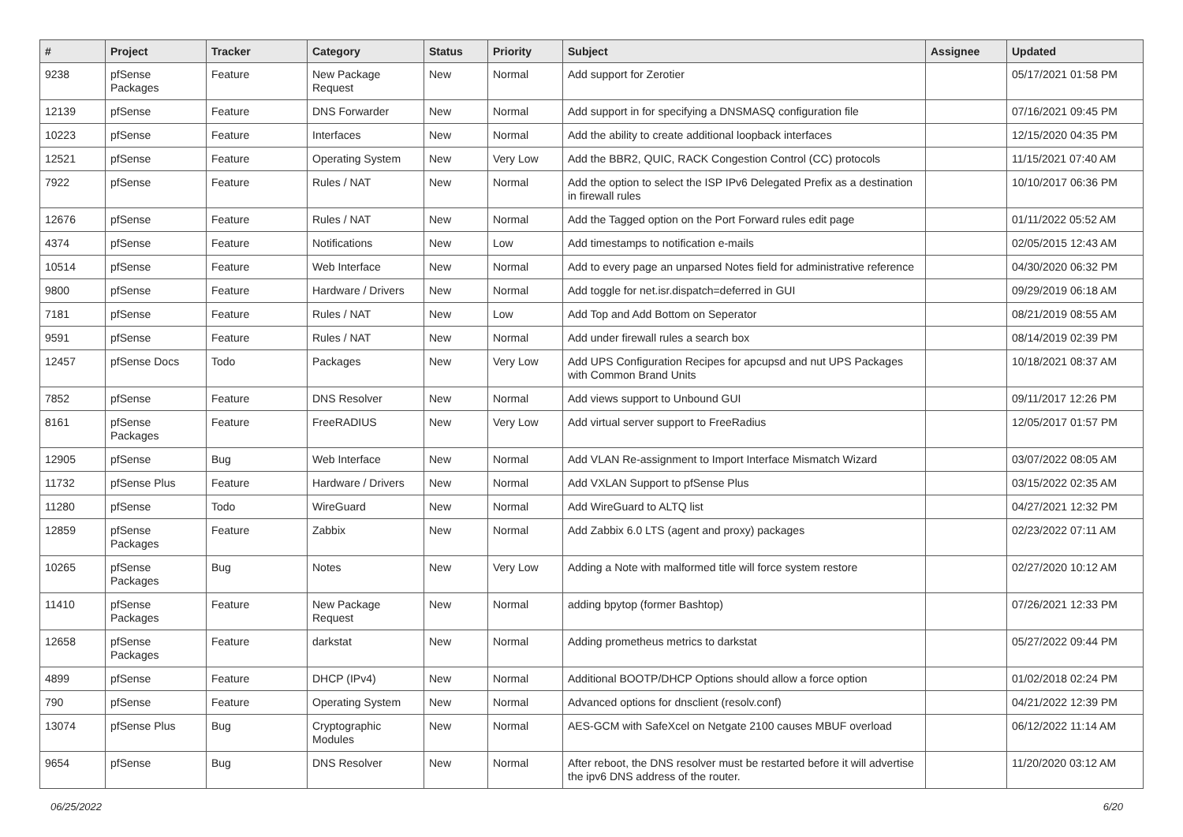| # | Project | Tracker | Category | Status | Priority | Subject | Assignee | Updated |
| --- | --- | --- | --- | --- | --- | --- | --- | --- |
| 9238 | pfSense Packages | Feature | New Package Request | New | Normal | Add support for Zerotier | | 05/17/2021 01:58 PM |
| 12139 | pfSense | Feature | DNS Forwarder | New | Normal | Add support in for specifying a DNSMASQ configuration file | | 07/16/2021 09:45 PM |
| 10223 | pfSense | Feature | Interfaces | New | Normal | Add the ability to create additional loopback interfaces | | 12/15/2020 04:35 PM |
| 12521 | pfSense | Feature | Operating System | New | Very Low | Add the BBR2, QUIC, RACK Congestion Control (CC) protocols | | 11/15/2021 07:40 AM |
| 7922 | pfSense | Feature | Rules / NAT | New | Normal | Add the option to select the ISP IPv6 Delegated Prefix as a destination in firewall rules | | 10/10/2017 06:36 PM |
| 12676 | pfSense | Feature | Rules / NAT | New | Normal | Add the Tagged option on the Port Forward rules edit page | | 01/11/2022 05:52 AM |
| 4374 | pfSense | Feature | Notifications | New | Low | Add timestamps to notification e-mails | | 02/05/2015 12:43 AM |
| 10514 | pfSense | Feature | Web Interface | New | Normal | Add to every page an unparsed Notes field for administrative reference | | 04/30/2020 06:32 PM |
| 9800 | pfSense | Feature | Hardware / Drivers | New | Normal | Add toggle for net.isr.dispatch=deferred in GUI | | 09/29/2019 06:18 AM |
| 7181 | pfSense | Feature | Rules / NAT | New | Low | Add Top and Add Bottom on Seperator | | 08/21/2019 08:55 AM |
| 9591 | pfSense | Feature | Rules / NAT | New | Normal | Add under firewall rules a search box | | 08/14/2019 02:39 PM |
| 12457 | pfSense Docs | Todo | Packages | New | Very Low | Add UPS Configuration Recipes for apcupsd and nut UPS Packages with Common Brand Units | | 10/18/2021 08:37 AM |
| 7852 | pfSense | Feature | DNS Resolver | New | Normal | Add views support to Unbound GUI | | 09/11/2017 12:26 PM |
| 8161 | pfSense Packages | Feature | FreeRADIUS | New | Very Low | Add virtual server support to FreeRadius | | 12/05/2017 01:57 PM |
| 12905 | pfSense | Bug | Web Interface | New | Normal | Add VLAN Re-assignment to Import Interface Mismatch Wizard | | 03/07/2022 08:05 AM |
| 11732 | pfSense Plus | Feature | Hardware / Drivers | New | Normal | Add VXLAN Support to pfSense Plus | | 03/15/2022 02:35 AM |
| 11280 | pfSense | Todo | WireGuard | New | Normal | Add WireGuard to ALTQ list | | 04/27/2021 12:32 PM |
| 12859 | pfSense Packages | Feature | Zabbix | New | Normal | Add Zabbix 6.0 LTS (agent and proxy) packages | | 02/23/2022 07:11 AM |
| 10265 | pfSense Packages | Bug | Notes | New | Very Low | Adding a Note with malformed title will force system restore | | 02/27/2020 10:12 AM |
| 11410 | pfSense Packages | Feature | New Package Request | New | Normal | adding bpytop (former Bashtop) | | 07/26/2021 12:33 PM |
| 12658 | pfSense Packages | Feature | darkstat | New | Normal | Adding prometheus metrics to darkstat | | 05/27/2022 09:44 PM |
| 4899 | pfSense | Feature | DHCP (IPv4) | New | Normal | Additional BOOTP/DHCP Options should allow a force option | | 01/02/2018 02:24 PM |
| 790 | pfSense | Feature | Operating System | New | Normal | Advanced options for dnsclient (resolv.conf) | | 04/21/2022 12:39 PM |
| 13074 | pfSense Plus | Bug | Cryptographic Modules | New | Normal | AES-GCM with SafeXcel on Netgate 2100 causes MBUF overload | | 06/12/2022 11:14 AM |
| 9654 | pfSense | Bug | DNS Resolver | New | Normal | After reboot, the DNS resolver must be restarted before it will advertise the ipv6 DNS address of the router. | | 11/20/2020 03:12 AM |
06/25/2022 6/20